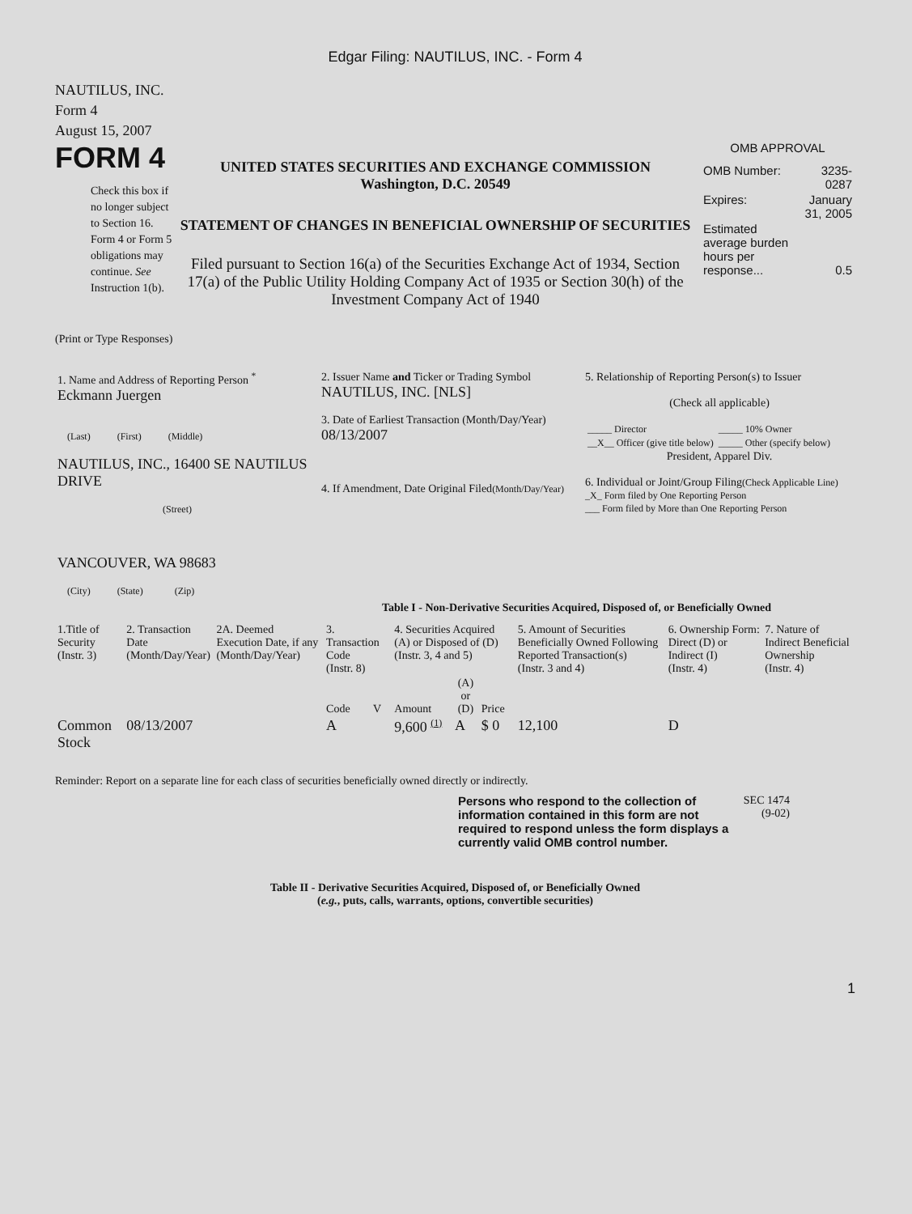Edgar Filing: NAUTILUS, INC. - Form 4
NAUTILUS, INC.
Form 4
August 15, 2007
FORM 4
Check this box if no longer subject to Section 16. Form 4 or Form 5 obligations may continue. See Instruction 1(b).
UNITED STATES SECURITIES AND EXCHANGE COMMISSION
Washington, D.C. 20549
STATEMENT OF CHANGES IN BENEFICIAL OWNERSHIP OF SECURITIES
Filed pursuant to Section 16(a) of the Securities Exchange Act of 1934, Section 17(a) of the Public Utility Holding Company Act of 1935 or Section 30(h) of the Investment Company Act of 1940
OMB APPROVAL
| OMB Number: | 3235-0287 |
| Expires: | January 31, 2005 |
| Estimated average burden hours per response... | 0.5 |
(Print or Type Responses)
| 1. Name and Address of Reporting Person <sup>*</sup> Eckmann Juergen (Last) (First) (Middle) NAUTILUS, INC., 16400 SE NAUTILUS DRIVE (Street) VANCOUVER, WA 98683 (City) (State) (Zip) | 2. Issuer Name and Ticker or Trading Symbol NAUTILUS, INC. [NLS] 3. Date of Earliest Transaction (Month/Day/Year) 08/13/2007 4. If Amendment, Date Original Filed (Month/Day/Year) | 5. Relationship of Reporting Person(s) to Issuer (Check all applicable) / _____ Director / _____ 10% Owner / / __X__ Officer (give title below) / _____ Other (specify below) / President, Apparel Div. 6. Individual or Joint/Group Filing (Check Applicable Line) _X_ Form filed by One Reporting Person ___ Form filed by More than One Reporting Person |
Table I - Non-Derivative Securities Acquired, Disposed of, or Beneficially Owned
| 1.Title of Security (Instr. 3) | 2. Transaction Date (Month/Day/Year) | 2A. Deemed Execution Date, if any (Month/Day/Year) | 3. Transaction Code (Instr. 8) | | 4. Securities Acquired (A) or Disposed of (D) (Instr. 3, 4 and 5) | | | 5. Amount of Securities Beneficially Owned Following Reported Transaction(s) (Instr. 3 and 4) | 6. Ownership Form: Direct (D) or Indirect (I) (Instr. 4) | 7. Nature of Indirect Beneficial Ownership (Instr. 4) |
| --- | --- | --- | --- | --- | --- | --- | --- | --- | --- | --- |
| | | | Code | V | Amount | (A) or (D) | Price | | | |
| Common Stock | 08/13/2007 | | A | | 9,600 <sup>(1)</sup> | A | $ 0 | 12,100 | D | |
Reminder: Report on a separate line for each class of securities beneficially owned directly or indirectly.
Persons who respond to the collection of information contained in this form are not required to respond unless the form displays a currently valid OMB control number.
SEC 1474
(9-02)
Table II - Derivative Securities Acquired, Disposed of, or Beneficially Owned
(e.g., puts, calls, warrants, options, convertible securities)
1